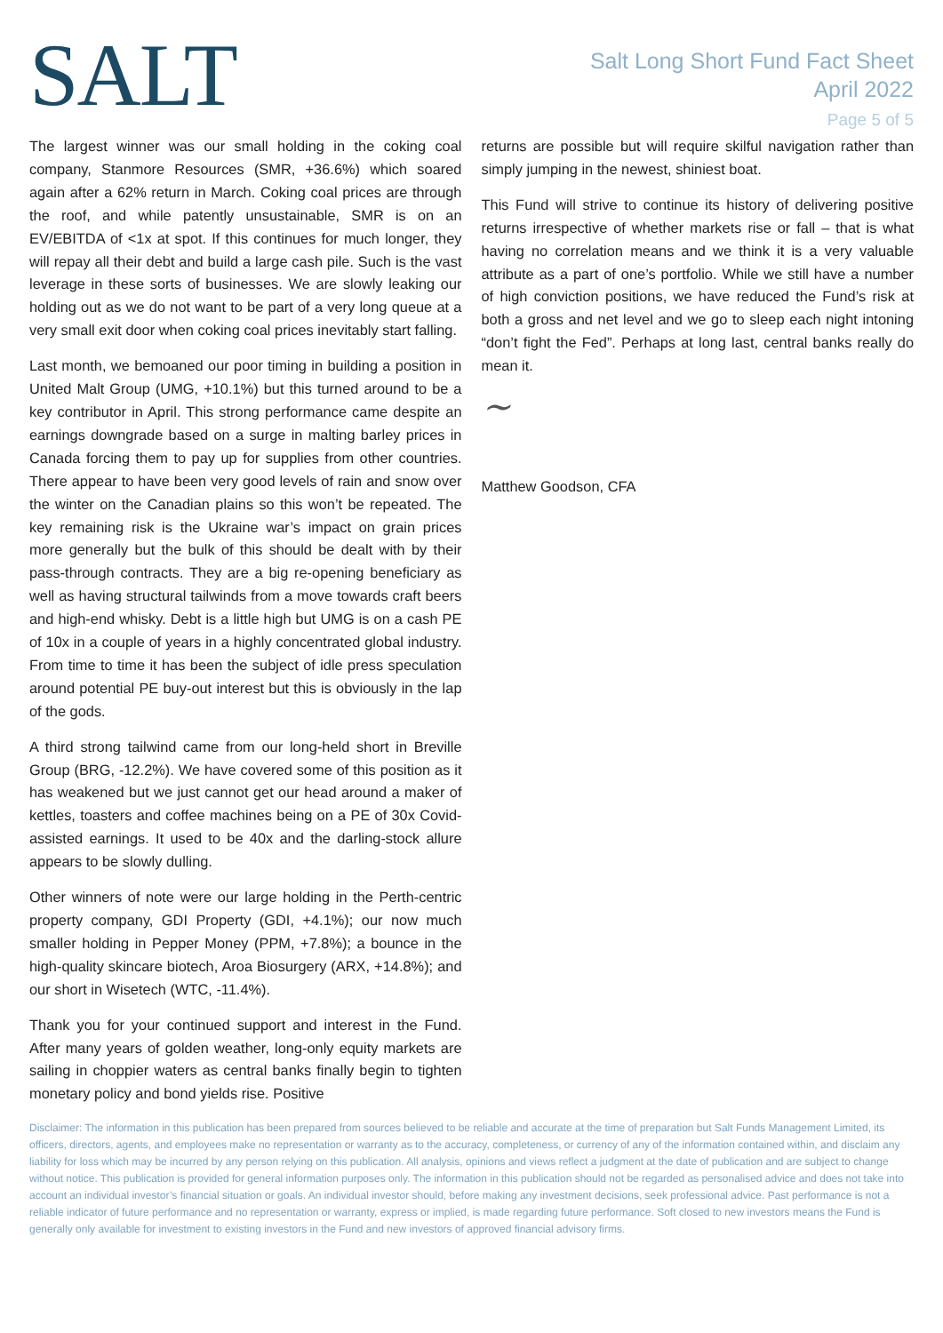SALT
Salt Long Short Fund Fact Sheet
April 2022
Page 5 of 5
The largest winner was our small holding in the coking coal company, Stanmore Resources (SMR, +36.6%) which soared again after a 62% return in March. Coking coal prices are through the roof, and while patently unsustainable, SMR is on an EV/EBITDA of <1x at spot. If this continues for much longer, they will repay all their debt and build a large cash pile. Such is the vast leverage in these sorts of businesses. We are slowly leaking our holding out as we do not want to be part of a very long queue at a very small exit door when coking coal prices inevitably start falling.
Last month, we bemoaned our poor timing in building a position in United Malt Group (UMG, +10.1%) but this turned around to be a key contributor in April. This strong performance came despite an earnings downgrade based on a surge in malting barley prices in Canada forcing them to pay up for supplies from other countries. There appear to have been very good levels of rain and snow over the winter on the Canadian plains so this won’t be repeated. The key remaining risk is the Ukraine war’s impact on grain prices more generally but the bulk of this should be dealt with by their pass-through contracts. They are a big re-opening beneficiary as well as having structural tailwinds from a move towards craft beers and high-end whisky. Debt is a little high but UMG is on a cash PE of 10x in a couple of years in a highly concentrated global industry. From time to time it has been the subject of idle press speculation around potential PE buy-out interest but this is obviously in the lap of the gods.
A third strong tailwind came from our long-held short in Breville Group (BRG, -12.2%). We have covered some of this position as it has weakened but we just cannot get our head around a maker of kettles, toasters and coffee machines being on a PE of 30x Covid-assisted earnings. It used to be 40x and the darling-stock allure appears to be slowly dulling.
Other winners of note were our large holding in the Perth-centric property company, GDI Property (GDI, +4.1%); our now much smaller holding in Pepper Money (PPM, +7.8%); a bounce in the high-quality skincare biotech, Aroa Biosurgery (ARX, +14.8%); and our short in Wisetech (WTC, -11.4%).
Thank you for your continued support and interest in the Fund. After many years of golden weather, long-only equity markets are sailing in choppier waters as central banks finally begin to tighten monetary policy and bond yields rise. Positive
returns are possible but will require skilful navigation rather than simply jumping in the newest, shiniest boat.
This Fund will strive to continue its history of delivering positive returns irrespective of whether markets rise or fall – that is what having no correlation means and we think it is a very valuable attribute as a part of one’s portfolio. While we still have a number of high conviction positions, we have reduced the Fund’s risk at both a gross and net level and we go to sleep each night intoning “don’t fight the Fed”. Perhaps at long last, central banks really do mean it.
~
Matthew Goodson, CFA
Disclaimer: The information in this publication has been prepared from sources believed to be reliable and accurate at the time of preparation but Salt Funds Management Limited, its officers, directors, agents, and employees make no representation or warranty as to the accuracy, completeness, or currency of any of the information contained within, and disclaim any liability for loss which may be incurred by any person relying on this publication. All analysis, opinions and views reflect a judgment at the date of publication and are subject to change without notice. This publication is provided for general information purposes only. The information in this publication should not be regarded as personalised advice and does not take into account an individual investor’s financial situation or goals. An individual investor should, before making any investment decisions, seek professional advice. Past performance is not a reliable indicator of future performance and no representation or warranty, express or implied, is made regarding future performance. Soft closed to new investors means the Fund is generally only available for investment to existing investors in the Fund and new investors of approved financial advisory firms.